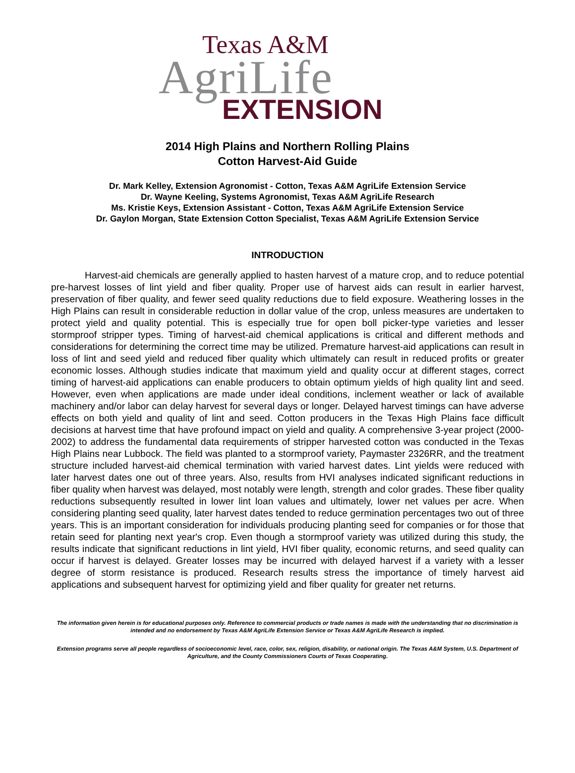Texas A&M
AgriLife
EXTENSION
2014 High Plains and Northern Rolling Plains
Cotton Harvest-Aid Guide
Dr. Mark Kelley, Extension Agronomist - Cotton, Texas A&M AgriLife Extension Service
Dr. Wayne Keeling, Systems Agronomist, Texas A&M AgriLife Research
Ms. Kristie Keys, Extension Assistant - Cotton, Texas A&M AgriLife Extension Service
Dr. Gaylon Morgan, State Extension Cotton Specialist, Texas A&M AgriLife Extension Service
INTRODUCTION
Harvest-aid chemicals are generally applied to hasten harvest of a mature crop, and to reduce potential pre-harvest losses of lint yield and fiber quality. Proper use of harvest aids can result in earlier harvest, preservation of fiber quality, and fewer seed quality reductions due to field exposure. Weathering losses in the High Plains can result in considerable reduction in dollar value of the crop, unless measures are undertaken to protect yield and quality potential. This is especially true for open boll picker-type varieties and lesser stormproof stripper types. Timing of harvest-aid chemical applications is critical and different methods and considerations for determining the correct time may be utilized. Premature harvest-aid applications can result in loss of lint and seed yield and reduced fiber quality which ultimately can result in reduced profits or greater economic losses. Although studies indicate that maximum yield and quality occur at different stages, correct timing of harvest-aid applications can enable producers to obtain optimum yields of high quality lint and seed. However, even when applications are made under ideal conditions, inclement weather or lack of available machinery and/or labor can delay harvest for several days or longer. Delayed harvest timings can have adverse effects on both yield and quality of lint and seed. Cotton producers in the Texas High Plains face difficult decisions at harvest time that have profound impact on yield and quality. A comprehensive 3-year project (2000-2002) to address the fundamental data requirements of stripper harvested cotton was conducted in the Texas High Plains near Lubbock. The field was planted to a stormproof variety, Paymaster 2326RR, and the treatment structure included harvest-aid chemical termination with varied harvest dates. Lint yields were reduced with later harvest dates one out of three years. Also, results from HVI analyses indicated significant reductions in fiber quality when harvest was delayed, most notably were length, strength and color grades. These fiber quality reductions subsequently resulted in lower lint loan values and ultimately, lower net values per acre. When considering planting seed quality, later harvest dates tended to reduce germination percentages two out of three years. This is an important consideration for individuals producing planting seed for companies or for those that retain seed for planting next year's crop. Even though a stormproof variety was utilized during this study, the results indicate that significant reductions in lint yield, HVI fiber quality, economic returns, and seed quality can occur if harvest is delayed. Greater losses may be incurred with delayed harvest if a variety with a lesser degree of storm resistance is produced. Research results stress the importance of timely harvest aid applications and subsequent harvest for optimizing yield and fiber quality for greater net returns.
The information given herein is for educational purposes only. Reference to commercial products or trade names is made with the understanding that no discrimination is intended and no endorsement by Texas A&M AgriLife Extension Service or Texas A&M AgriLife Research is implied.
Extension programs serve all people regardless of socioeconomic level, race, color, sex, religion, disability, or national origin. The Texas A&M System, U.S. Department of Agriculture, and the County Commissioners Courts of Texas Cooperating.